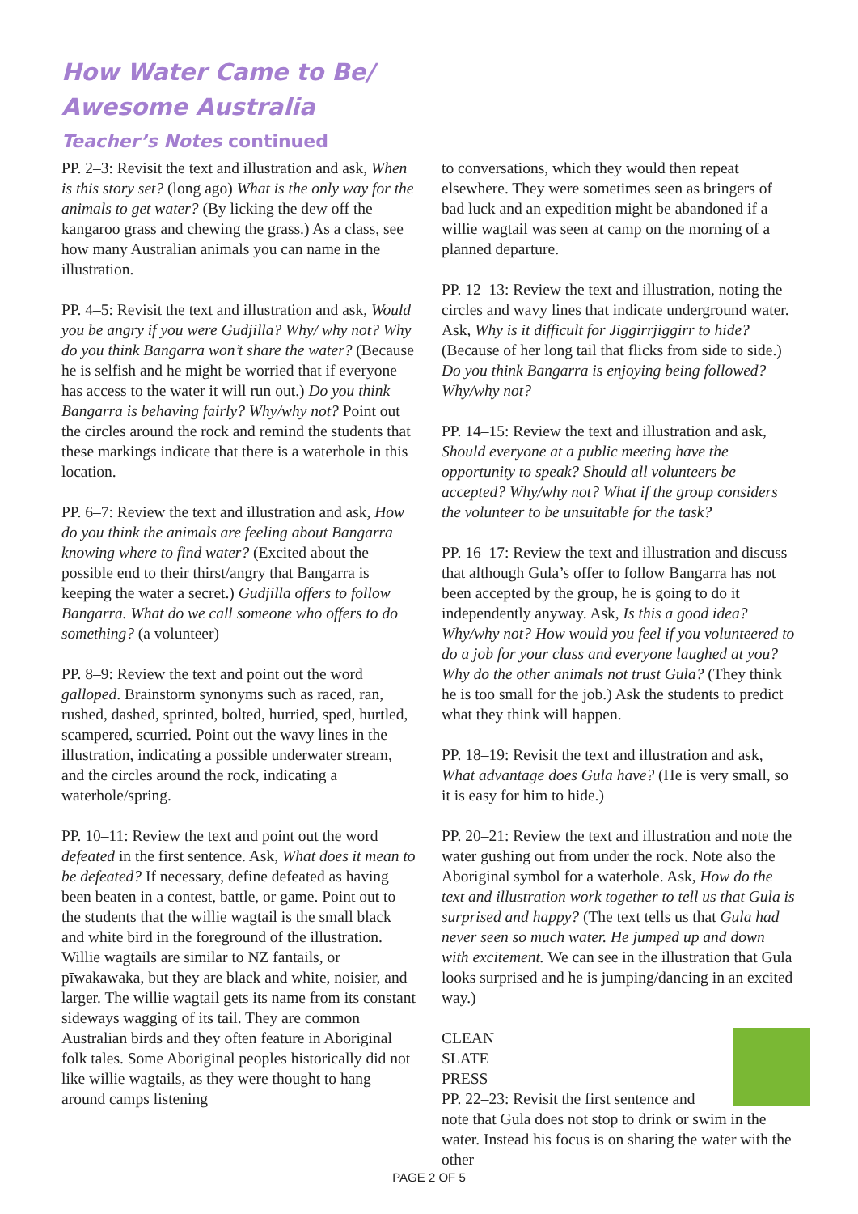How Water Came to Be/
Awesome Australia
Teacher’s Notes continued
PP. 2–3: Revisit the text and illustration and ask, When is this story set? (long ago) What is the only way for the animals to get water? (By licking the dew off the kangaroo grass and chewing the grass.) As a class, see how many Australian animals you can name in the illustration.
PP. 4–5: Revisit the text and illustration and ask, Would you be angry if you were Gudjilla? Why/ why not? Why do you think Bangarra won’t share the water? (Because he is selfish and he might be worried that if everyone has access to the water it will run out.) Do you think Bangarra is behaving fairly? Why/why not? Point out the circles around the rock and remind the students that these markings indicate that there is a waterhole in this location.
PP. 6–7: Review the text and illustration and ask, How do you think the animals are feeling about Bangarra knowing where to find water? (Excited about the possible end to their thirst/angry that Bangarra is keeping the water a secret.) Gudjilla offers to follow Bangarra. What do we call someone who offers to do something? (a volunteer)
PP. 8–9: Review the text and point out the word galloped. Brainstorm synonyms such as raced, ran, rushed, dashed, sprinted, bolted, hurried, sped, hurtled, scampered, scurried. Point out the wavy lines in the illustration, indicating a possible underwater stream, and the circles around the rock, indicating a waterhole/spring.
PP. 10–11: Review the text and point out the word defeated in the first sentence. Ask, What does it mean to be defeated? If necessary, define defeated as having been beaten in a contest, battle, or game. Point out to the students that the willie wagtail is the small black and white bird in the foreground of the illustration. Willie wagtails are similar to NZ fantails, or pīwakawaka, but they are black and white, noisier, and larger. The willie wagtail gets its name from its constant sideways wagging of its tail. They are common Australian birds and they often feature in Aboriginal folk tales. Some Aboriginal peoples historically did not like willie wagtails, as they were thought to hang around camps listening
to conversations, which they would then repeat elsewhere. They were sometimes seen as bringers of bad luck and an expedition might be abandoned if a willie wagtail was seen at camp on the morning of a planned departure.
PP. 12–13: Review the text and illustration, noting the circles and wavy lines that indicate underground water. Ask, Why is it difficult for Jiggirrjiggirr to hide? (Because of her long tail that flicks from side to side.) Do you think Bangarra is enjoying being followed? Why/why not?
PP. 14–15: Review the text and illustration and ask, Should everyone at a public meeting have the opportunity to speak? Should all volunteers be accepted? Why/why not? What if the group considers the volunteer to be unsuitable for the task?
PP. 16–17: Review the text and illustration and discuss that although Gula’s offer to follow Bangarra has not been accepted by the group, he is going to do it independently anyway. Ask, Is this a good idea? Why/why not? How would you feel if you volunteered to do a job for your class and everyone laughed at you? Why do the other animals not trust Gula? (They think he is too small for the job.) Ask the students to predict what they think will happen.
PP. 18–19: Revisit the text and illustration and ask, What advantage does Gula have? (He is very small, so it is easy for him to hide.)
PP. 20–21: Review the text and illustration and note the water gushing out from under the rock. Note also the Aboriginal symbol for a waterhole. Ask, How do the text and illustration work together to tell us that Gula is surprised and happy? (The text tells us that Gula had never seen so much water. He jumped up and down with excitement. We can see in the illustration that Gula looks surprised and he is jumping/dancing in an excited way.)
CLEAN
SLATE
PRESS
PP. 22–23: Revisit the first sentence and note that Gula does not stop to drink or swim in the water. Instead his focus is on sharing the water with the other
PAGE 2 OF 5